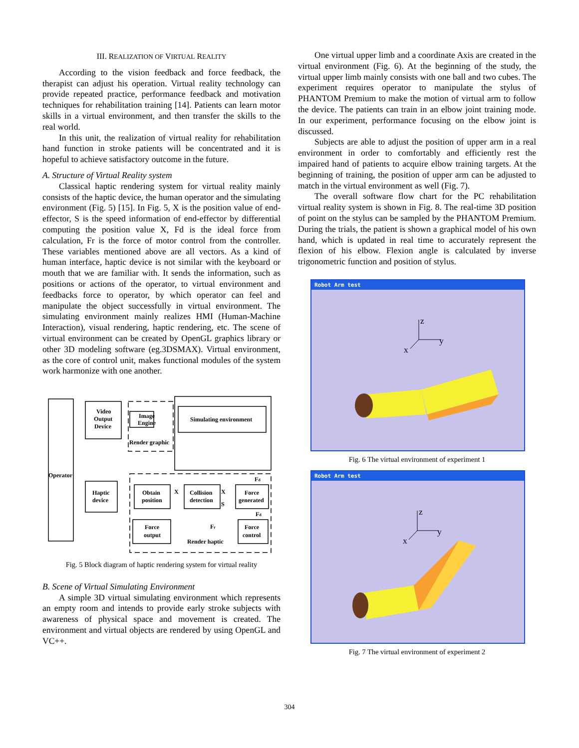III. REALIZATION OF VIRTUAL REALITY
According to the vision feedback and force feedback, the therapist can adjust his operation. Virtual reality technology can provide repeated practice, performance feedback and motivation techniques for rehabilitation training [14]. Patients can learn motor skills in a virtual environment, and then transfer the skills to the real world.
In this unit, the realization of virtual reality for rehabilitation hand function in stroke patients will be concentrated and it is hopeful to achieve satisfactory outcome in the future.
A. Structure of Virtual Reality system
Classical haptic rendering system for virtual reality mainly consists of the haptic device, the human operator and the simulating environment (Fig. 5) [15]. In Fig. 5, X is the position value of end-effector, S is the speed information of end-effector by differential computing the position value X, Fd is the ideal force from calculation, Fr is the force of motor control from the controller. These variables mentioned above are all vectors. As a kind of human interface, haptic device is not similar with the keyboard or mouth that we are familiar with. It sends the information, such as positions or actions of the operator, to virtual environment and feedbacks force to operator, by which operator can feel and manipulate the object successfully in virtual environment. The simulating environment mainly realizes HMI (Human-Machine Interaction), visual rendering, haptic rendering, etc. The scene of virtual environment can be created by OpenGL graphics library or other 3D modeling software (eg.3DSMAX). Virtual environment, as the core of control unit, makes functional modules of the system work harmonize with one another.
Video
Output
Device
Image
Engine
Render graphic
Simulating environment
Operator
Haptic
device
Obtain
position
Collision
detection
Force
generated
Force
output
Force
control
Render haptic
X
X
S
Fd
Fd
Fr
Fig. 5 Block diagram of haptic rendering system for virtual reality
B. Scene of Virtual Simulating Environment
A simple 3D virtual simulating environment which represents an empty room and intends to provide early stroke subjects with awareness of physical space and movement is created. The environment and virtual objects are rendered by using OpenGL and VC++.
One virtual upper limb and a coordinate Axis are created in the virtual environment (Fig. 6). At the beginning of the study, the virtual upper limb mainly consists with one ball and two cubes. The experiment requires operator to manipulate the stylus of PHANTOM Premium to make the motion of virtual arm to follow the device. The patients can train in an elbow joint training mode. In our experiment, performance focusing on the elbow joint is discussed.
Subjects are able to adjust the position of upper arm in a real environment in order to comfortably and efficiently rest the impaired hand of patients to acquire elbow training targets. At the beginning of training, the position of upper arm can be adjusted to match in the virtual environment as well (Fig. 7).
The overall software flow chart for the PC rehabilitation virtual reality system is shown in Fig. 8. The real-time 3D position of point on the stylus can be sampled by the PHANTOM Premium. During the trials, the patient is shown a graphical model of his own hand, which is updated in real time to accurately represent the flexion of his elbow. Flexion angle is calculated by inverse trigonometric function and position of stylus.
Robot Arm test
z
y
x
Fig. 6 The virtual environment of experiment 1
Robot Arm test
z
y
x
Fig. 7 The virtual environment of experiment 2
304